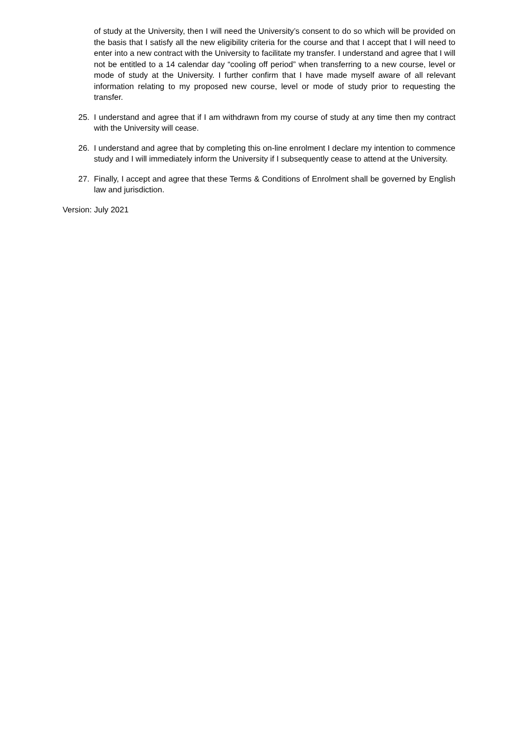of study at the University, then I will need the University’s consent to do so which will be provided on the basis that I satisfy all the new eligibility criteria for the course and that I accept that I will need to enter into a new contract with the University to facilitate my transfer. I understand and agree that I will not be entitled to a 14 calendar day “cooling off period” when transferring to a new course, level or mode of study at the University. I further confirm that I have made myself aware of all relevant information relating to my proposed new course, level or mode of study prior to requesting the transfer.
25. I understand and agree that if I am withdrawn from my course of study at any time then my contract with the University will cease.
26. I understand and agree that by completing this on-line enrolment I declare my intention to commence study and I will immediately inform the University if I subsequently cease to attend at the University.
27. Finally, I accept and agree that these Terms & Conditions of Enrolment shall be governed by English law and jurisdiction.
Version: July 2021